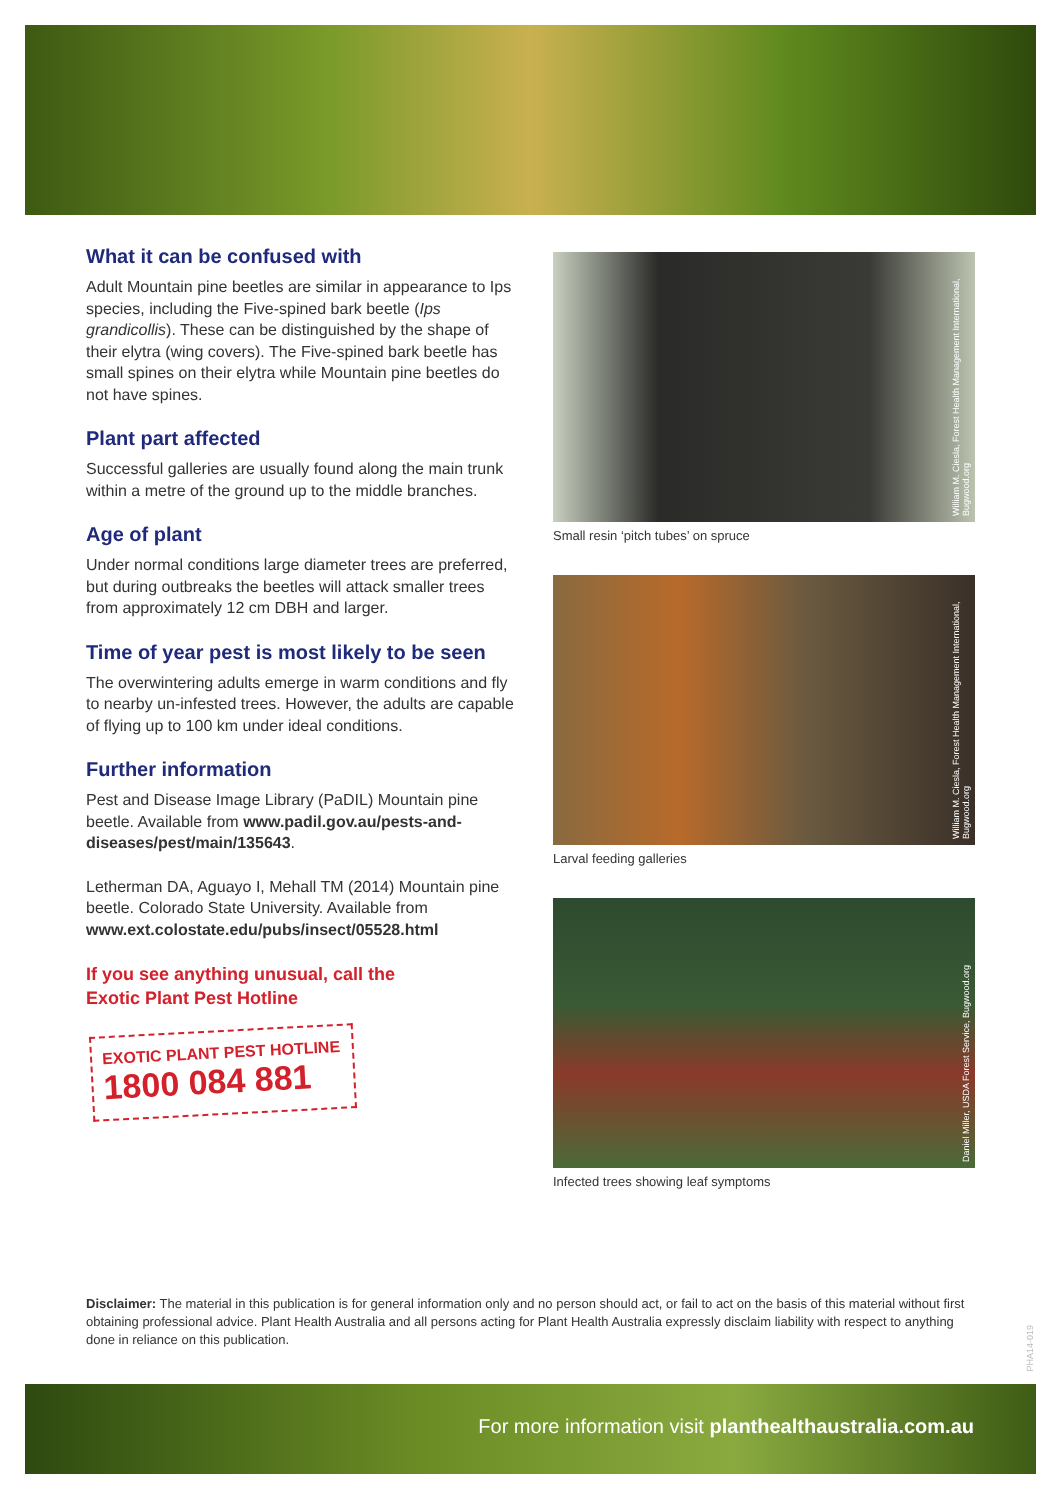What it can be confused with
Adult Mountain pine beetles are similar in appearance to Ips species, including the Five-spined bark beetle (Ips grandicollis). These can be distinguished by the shape of their elytra (wing covers). The Five-spined bark beetle has small spines on their elytra while Mountain pine beetles do not have spines.
Plant part affected
Successful galleries are usually found along the main trunk within a metre of the ground up to the middle branches.
Age of plant
Under normal conditions large diameter trees are preferred, but during outbreaks the beetles will attack smaller trees from approximately 12 cm DBH and larger.
Time of year pest is most likely to be seen
The overwintering adults emerge in warm conditions and fly to nearby un-infested trees. However, the adults are capable of flying up to 100 km under ideal conditions.
Further information
Pest and Disease Image Library (PaDIL) Mountain pine beetle. Available from www.padil.gov.au/pests-and-diseases/pest/main/135643.
Letherman DA, Aguayo I, Mehall TM (2014) Mountain pine beetle. Colorado State University. Available from www.ext.colostate.edu/pubs/insect/05528.html
If you see anything unusual, call the
Exotic Plant Pest Hotline
EXOTIC PLANT PEST HOTLINE
1800 084 881
William M. Ciesla, Forest Health Management International, Bugwood.org
Small resin ‘pitch tubes’ on spruce
William M. Ciesla, Forest Health Management International, Bugwood.org
Larval feeding galleries
Daniel Miller, USDA Forest Service, Bugwood.org
Infected trees showing leaf symptoms
Disclaimer: The material in this publication is for general information only and no person should act, or fail to act on the basis of this material without first obtaining professional advice. Plant Health Australia and all persons acting for Plant Health Australia expressly disclaim liability with respect to anything done in reliance on this publication.
PHA14-019
For more information visit planthealthaustralia.com.au